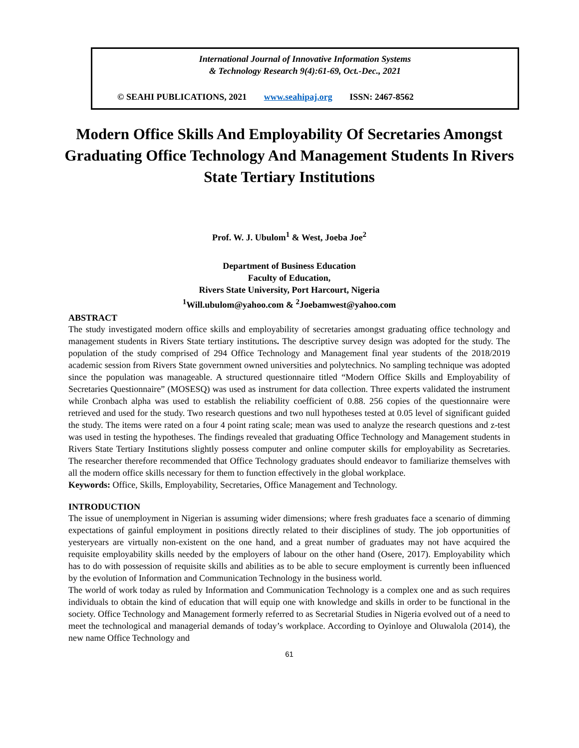International Journal of Innovative Information Systems
& Technology Research 9(4):61-69, Oct.-Dec., 2021
© SEAHI PUBLICATIONS, 2021 www.seahipaj.org ISSN: 2467-8562
Modern Office Skills And Employability Of Secretaries Amongst Graduating Office Technology And Management Students In Rivers State Tertiary Institutions
Prof. W. J. Ubulom<sup>1</sup> & West, Joeba Joe<sup>2</sup>
Department of Business Education
Faculty of Education,
Rivers State University, Port Harcourt, Nigeria
<sup>1</sup> Will.ubulom@yahoo.com & <sup>2</sup>Joebamwest@yahoo.com
ABSTRACT
The study investigated modern office skills and employability of secretaries amongst graduating office technology and management students in Rivers State tertiary institutions. The descriptive survey design was adopted for the study. The population of the study comprised of 294 Office Technology and Management final year students of the 2018/2019 academic session from Rivers State government owned universities and polytechnics. No sampling technique was adopted since the population was manageable. A structured questionnaire titled “Modern Office Skills and Employability of Secretaries Questionnaire” (MOSESQ) was used as instrument for data collection. Three experts validated the instrument while Cronbach alpha was used to establish the reliability coefficient of 0.88. 256 copies of the questionnaire were retrieved and used for the study. Two research questions and two null hypotheses tested at 0.05 level of significant guided the study. The items were rated on a four 4 point rating scale; mean was used to analyze the research questions and z-test was used in testing the hypotheses. The findings revealed that graduating Office Technology and Management students in Rivers State Tertiary Institutions slightly possess computer and online computer skills for employability as Secretaries. The researcher therefore recommended that Office Technology graduates should endeavor to familiarize themselves with all the modern office skills necessary for them to function effectively in the global workplace.
Keywords: Office, Skills, Employability, Secretaries, Office Management and Technology.
INTRODUCTION
The issue of unemployment in Nigerian is assuming wider dimensions; where fresh graduates face a scenario of dimming expectations of gainful employment in positions directly related to their disciplines of study. The job opportunities of yesteryears are virtually non-existent on the one hand, and a great number of graduates may not have acquired the requisite employability skills needed by the employers of labour on the other hand (Osere, 2017). Employability which has to do with possession of requisite skills and abilities as to be able to secure employment is currently been influenced by the evolution of Information and Communication Technology in the business world.
The world of work today as ruled by Information and Communication Technology is a complex one and as such requires individuals to obtain the kind of education that will equip one with knowledge and skills in order to be functional in the society. Office Technology and Management formerly referred to as Secretarial Studies in Nigeria evolved out of a need to meet the technological and managerial demands of today’s workplace. According to Oyinloye and Oluwalola (2014), the new name Office Technology and
61